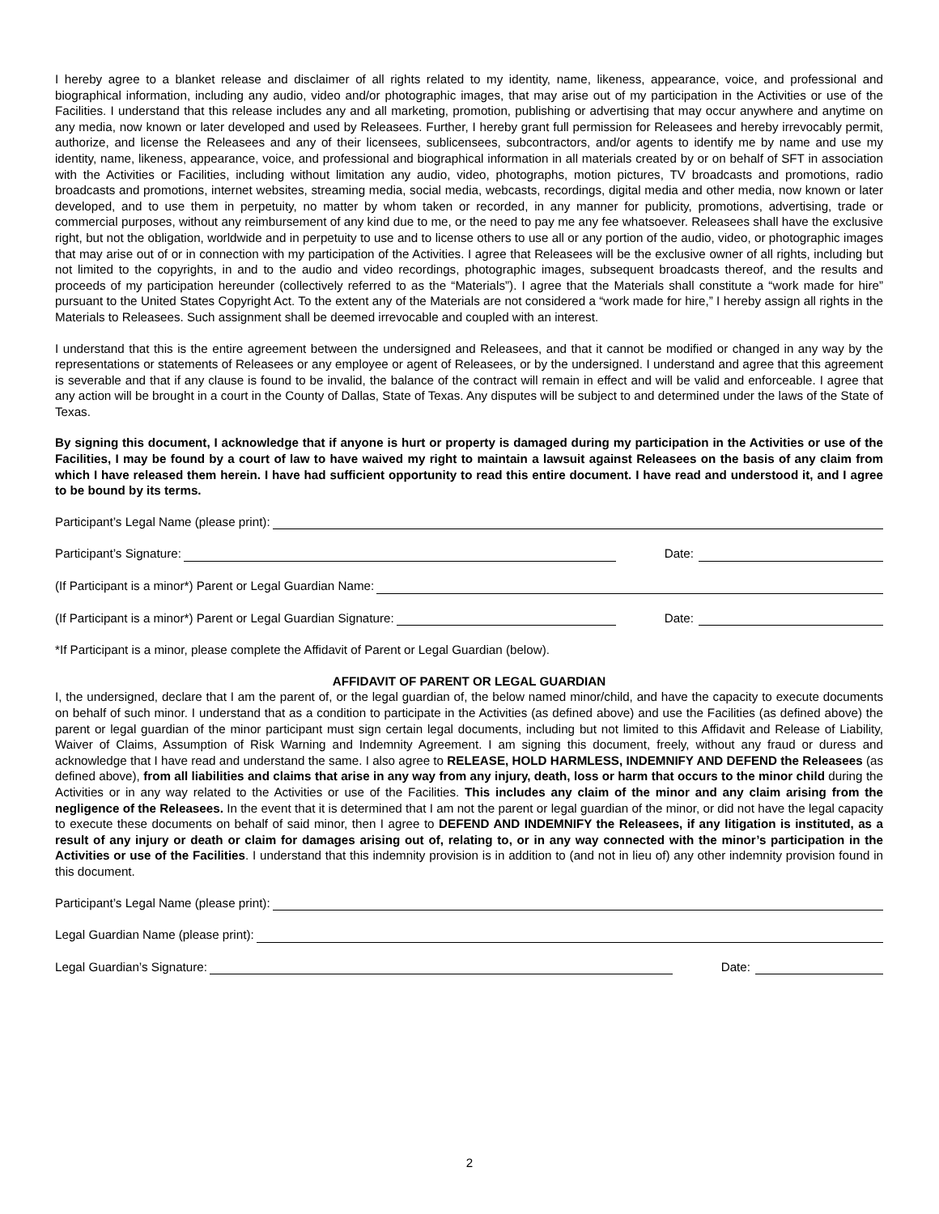I hereby agree to a blanket release and disclaimer of all rights related to my identity, name, likeness, appearance, voice, and professional and biographical information, including any audio, video and/or photographic images, that may arise out of my participation in the Activities or use of the Facilities. I understand that this release includes any and all marketing, promotion, publishing or advertising that may occur anywhere and anytime on any media, now known or later developed and used by Releasees. Further, I hereby grant full permission for Releasees and hereby irrevocably permit, authorize, and license the Releasees and any of their licensees, sublicensees, subcontractors, and/or agents to identify me by name and use my identity, name, likeness, appearance, voice, and professional and biographical information in all materials created by or on behalf of SFT in association with the Activities or Facilities, including without limitation any audio, video, photographs, motion pictures, TV broadcasts and promotions, radio broadcasts and promotions, internet websites, streaming media, social media, webcasts, recordings, digital media and other media, now known or later developed, and to use them in perpetuity, no matter by whom taken or recorded, in any manner for publicity, promotions, advertising, trade or commercial purposes, without any reimbursement of any kind due to me, or the need to pay me any fee whatsoever. Releasees shall have the exclusive right, but not the obligation, worldwide and in perpetuity to use and to license others to use all or any portion of the audio, video, or photographic images that may arise out of or in connection with my participation of the Activities. I agree that Releasees will be the exclusive owner of all rights, including but not limited to the copyrights, in and to the audio and video recordings, photographic images, subsequent broadcasts thereof, and the results and proceeds of my participation hereunder (collectively referred to as the “Materials”). I agree that the Materials shall constitute a “work made for hire” pursuant to the United States Copyright Act. To the extent any of the Materials are not considered a “work made for hire,” I hereby assign all rights in the Materials to Releasees. Such assignment shall be deemed irrevocable and coupled with an interest.
I understand that this is the entire agreement between the undersigned and Releasees, and that it cannot be modified or changed in any way by the representations or statements of Releasees or any employee or agent of Releasees, or by the undersigned. I understand and agree that this agreement is severable and that if any clause is found to be invalid, the balance of the contract will remain in effect and will be valid and enforceable. I agree that any action will be brought in a court in the County of Dallas, State of Texas. Any disputes will be subject to and determined under the laws of the State of Texas.
By signing this document, I acknowledge that if anyone is hurt or property is damaged during my participation in the Activities or use of the Facilities, I may be found by a court of law to have waived my right to maintain a lawsuit against Releasees on the basis of any claim from which I have released them herein. I have had sufficient opportunity to read this entire document. I have read and understood it, and I agree to be bound by its terms.
Participant’s Legal Name (please print):
Participant’s Signature: Date:
(If Participant is a minor*) Parent or Legal Guardian Name:
(If Participant is a minor*) Parent or Legal Guardian Signature: Date:
*If Participant is a minor, please complete the Affidavit of Parent or Legal Guardian (below).
AFFIDAVIT OF PARENT OR LEGAL GUARDIAN
I, the undersigned, declare that I am the parent of, or the legal guardian of, the below named minor/child, and have the capacity to execute documents on behalf of such minor. I understand that as a condition to participate in the Activities (as defined above) and use the Facilities (as defined above) the parent or legal guardian of the minor participant must sign certain legal documents, including but not limited to this Affidavit and Release of Liability, Waiver of Claims, Assumption of Risk Warning and Indemnity Agreement. I am signing this document, freely, without any fraud or duress and acknowledge that I have read and understand the same. I also agree to RELEASE, HOLD HARMLESS, INDEMNIFY AND DEFEND the Releasees (as defined above), from all liabilities and claims that arise in any way from any injury, death, loss or harm that occurs to the minor child during the Activities or in any way related to the Activities or use of the Facilities. This includes any claim of the minor and any claim arising from the negligence of the Releasees. In the event that it is determined that I am not the parent or legal guardian of the minor, or did not have the legal capacity to execute these documents on behalf of said minor, then I agree to DEFEND AND INDEMNIFY the Releasees, if any litigation is instituted, as a result of any injury or death or claim for damages arising out of, relating to, or in any way connected with the minor’s participation in the Activities or use of the Facilities. I understand that this indemnity provision is in addition to (and not in lieu of) any other indemnity provision found in this document.
Participant’s Legal Name (please print):
Legal Guardian Name (please print):
Legal Guardian’s Signature: Date:
2